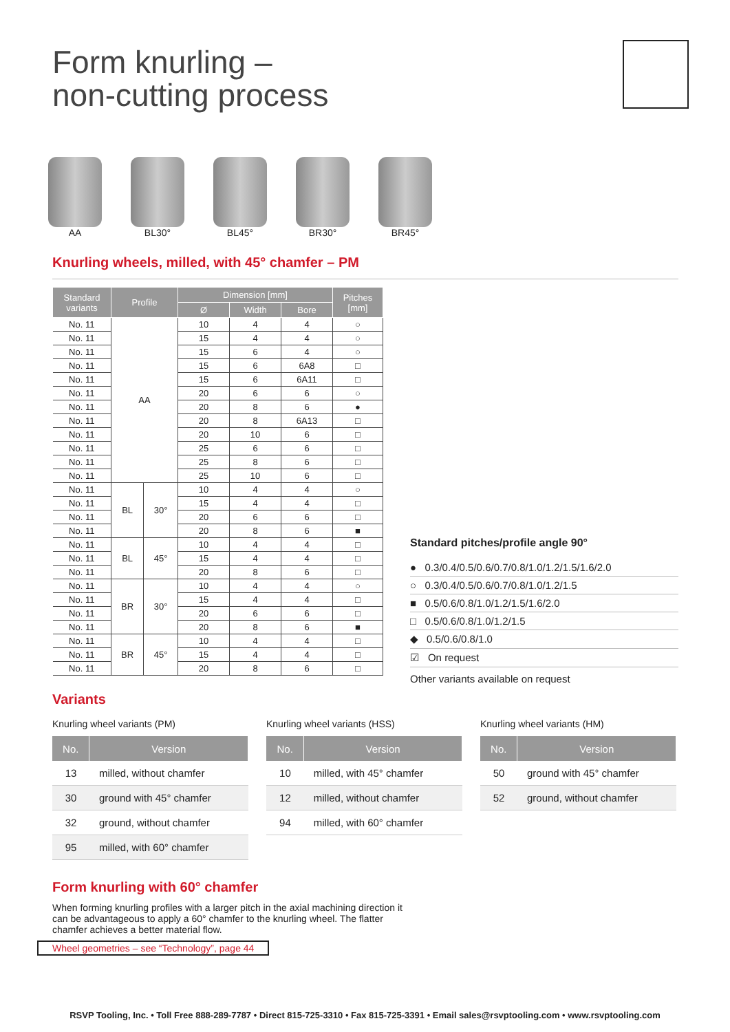Form knurling –
non-cutting process
AA BL30° BL45° BR30° BR45°
Knurling wheels, milled, with 45° chamfer – PM
| Standard variants | Profile | | Dimension [mm] | | | Pitches [mm] |
| --- | --- | --- | --- | --- | --- | --- |
| | | | Ø | Width | Bore | |
| No. 11 | AA | | 10 | 4 | 4 | ○ |
| No. 11 | | | 15 | 4 | 4 | ○ |
| No. 11 | | | 15 | 6 | 4 | ○ |
| No. 11 | | | 15 | 6 | 6A8 | □ |
| No. 11 | | | 15 | 6 | 6A11 | □ |
| No. 11 | | | 20 | 6 | 6 | ○ |
| No. 11 | | | 20 | 8 | 6 | ● |
| No. 11 | | | 20 | 8 | 6A13 | □ |
| No. 11 | | | 20 | 10 | 6 | □ |
| No. 11 | | | 25 | 6 | 6 | □ |
| No. 11 | | | 25 | 8 | 6 | □ |
| No. 11 | | | 25 | 10 | 6 | □ |
| No. 11 | BL | 30° | 10 | 4 | 4 | ○ |
| No. 11 | | | 15 | 4 | 4 | □ |
| No. 11 | | | 20 | 6 | 6 | □ |
| No. 11 | | | 20 | 8 | 6 | ■ |
| No. 11 | BL | 45° | 10 | 4 | 4 | □ |
| No. 11 | | | 15 | 4 | 4 | □ |
| No. 11 | | | 20 | 8 | 6 | □ |
| No. 11 | BR | 30° | 10 | 4 | 4 | ○ |
| No. 11 | | | 15 | 4 | 4 | □ |
| No. 11 | | | 20 | 6 | 6 | □ |
| No. 11 | | | 20 | 8 | 6 | ■ |
| No. 11 | BR | 45° | 10 | 4 | 4 | □ |
| No. 11 | | | 15 | 4 | 4 | □ |
| No. 11 | | | 20 | 8 | 6 | □ |
Standard pitches/profile angle 90°
● 0.3/0.4/0.5/0.6/0.7/0.8/1.0/1.2/1.5/1.6/2.0
○ 0.3/0.4/0.5/0.6/0.7/0.8/1.0/1.2/1.5
■ 0.5/0.6/0.8/1.0/1.2/1.5/1.6/2.0
□ 0.5/0.6/0.8/1.0/1.2/1.5
◆ 0.5/0.6/0.8/1.0
☑ On request
Other variants available on request
Variants
Knurling wheel variants (PM)
| No. | Version |
| --- | --- |
| 13 | milled, without chamfer |
| 30 | ground with 45° chamfer |
| 32 | ground, without chamfer |
| 95 | milled, with 60° chamfer |
Knurling wheel variants (HSS)
| No. | Version |
| --- | --- |
| 10 | milled, with 45° chamfer |
| 12 | milled, without chamfer |
| 94 | milled, with 60° chamfer |
Knurling wheel variants (HM)
| No. | Version |
| --- | --- |
| 50 | ground with 45° chamfer |
| 52 | ground, without chamfer |
Form knurling with 60° chamfer
When forming knurling profiles with a larger pitch in the axial machining direction it can be advantageous to apply a 60° chamfer to the knurling wheel. The flatter chamfer achieves a better material flow.
Wheel geometries – see “Technology”, page 44
RSVP Tooling, Inc. • Toll Free 888-289-7787 • Direct 815-725-3310 • Fax 815-725-3391 • Email sales@rsvptooling.com • www.rsvptooling.com